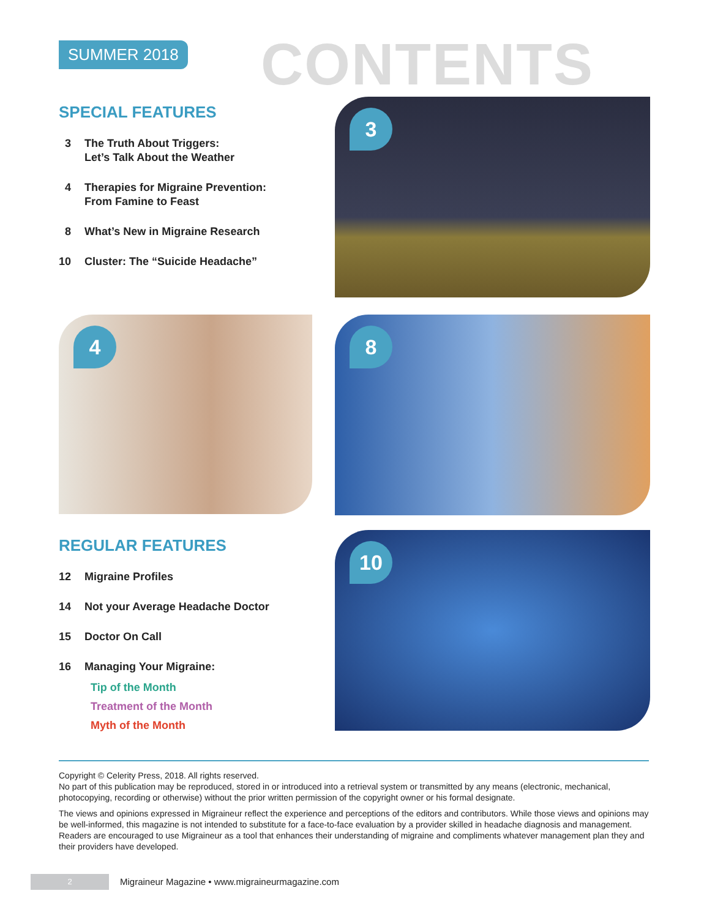SUMMER 2018 CONTENTS
SPECIAL FEATURES
3 The Truth About Triggers:
Let’s Talk About the Weather
4 Therapies for Migraine Prevention:
From Famine to Feast
8 What’s New in Migraine Research
10 Cluster: The “Suicide Headache”
3
4 8
10
REGULAR FEATURES
12 Migraine Profiles
14 Not your Average Headache Doctor
15 Doctor On Call
16 Managing Your Migraine:
Tip of the Month
Treatment of the Month
Myth of the Month
Copyright © Celerity Press, 2018. All rights reserved.
No part of this publication may be reproduced, stored in or introduced into a retrieval system or transmitted by any means (electronic, mechanical, photocopying, recording or otherwise) without the prior written permission of the copyright owner or his formal designate.
The views and opinions expressed in Migraineur reflect the experience and perceptions of the editors and contributors. While those views and opinions may be well-informed, this magazine is not intended to substitute for a face-to-face evaluation by a provider skilled in headache diagnosis and management. Readers are encouraged to use Migraineur as a tool that enhances their understanding of migraine and compliments whatever management plan they and their providers have developed.
2
Migraineur Magazine • www.migraineurmagazine.com